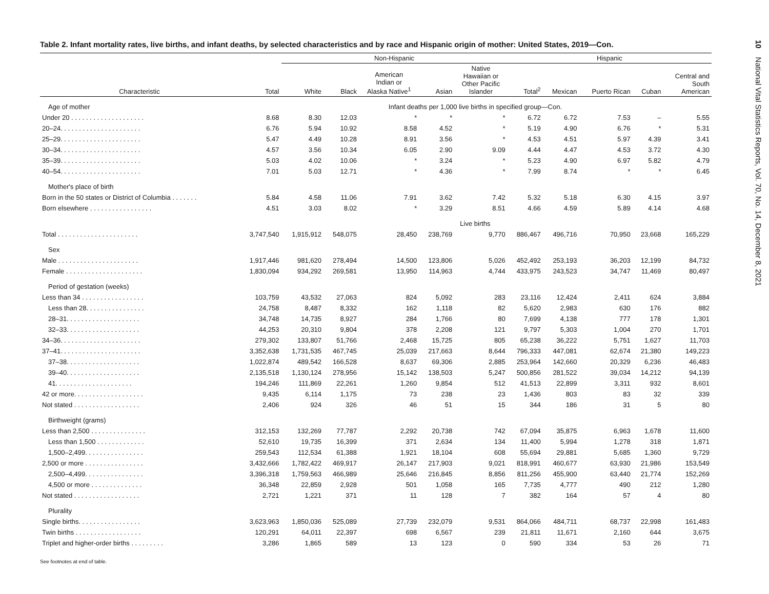Table 2. Infant mortality rates, live births, and infant deaths, by selected characteristics and by race and Hispanic origin of mother: United States, 2019—Con.
| | | Non-Hispanic | | | | | Hispanic | | | | |
| --- | --- | --- | --- | --- | --- | --- | --- | --- | --- | --- | --- |
| Characteristic | Total | White | Black | American Indian or Alaska Native<sup>1</sup> | Asian | Native Hawaiian or Other Pacific Islander | Total<sup>2</sup> | Mexican | Puerto Rican | Cuban | Central and South American |
| Age of mother | Infant deaths per 1,000 live births in specified group—Con. | | | | | | | | | | |
| Under 20 . . . . . . . . . . . . . . . . . . . . | 8.68 | 8.30 | 12.03 | * | * | * | 6.72 | 6.72 | 7.53 | – | 5.55 |
| 20–24. . . . . . . . . . . . . . . . . . . . . . | 6.76 | 5.94 | 10.92 | 8.58 | 4.52 | * | 5.19 | 4.90 | 6.76 | * | 5.31 |
| 25–29. . . . . . . . . . . . . . . . . . . . . . | 5.47 | 4.49 | 10.28 | 8.91 | 3.56 | * | 4.53 | 4.51 | 5.97 | 4.39 | 3.41 |
| 30–34. . . . . . . . . . . . . . . . . . . . . . | 4.57 | 3.56 | 10.34 | 6.05 | 2.90 | 9.09 | 4.44 | 4.47 | 4.53 | 3.72 | 4.30 |
| 35–39. . . . . . . . . . . . . . . . . . . . . . | 5.03 | 4.02 | 10.06 | * | 3.24 | * | 5.23 | 4.90 | 6.97 | 5.82 | 4.79 |
| 40–54. . . . . . . . . . . . . . . . . . . . . . | 7.01 | 5.03 | 12.71 | * | 4.36 | * | 7.99 | 8.74 | * | * | 6.45 |
| Mother's place of birth | | | | | | | | | | | |
| Born in the 50 states or District of Columbia . . . . . . . | 5.84 | 4.58 | 11.06 | 7.91 | 3.62 | 7.42 | 5.32 | 5.18 | 6.30 | 4.15 | 3.97 |
| Born elsewhere . . . . . . . . . . . . . . . . . | 4.51 | 3.03 | 8.02 | * | 3.29 | 8.51 | 4.66 | 4.59 | 5.89 | 4.14 | 4.68 |
| | Live births | | | | | | | | | | |
| Total . . . . . . . . . . . . . . . . . . . . . . | 3,747,540 | 1,915,912 | 548,075 | 28,450 | 238,769 | 9,770 | 886,467 | 496,716 | 70,950 | 23,668 | 165,229 |
| Sex | | | | | | | | | | | |
| Male . . . . . . . . . . . . . . . . . . . . . . | 1,917,446 | 981,620 | 278,494 | 14,500 | 123,806 | 5,026 | 452,492 | 253,193 | 36,203 | 12,199 | 84,732 |
| Female . . . . . . . . . . . . . . . . . . . . . | 1,830,094 | 934,292 | 269,581 | 13,950 | 114,963 | 4,744 | 433,975 | 243,523 | 34,747 | 11,469 | 80,497 |
| Period of gestation (weeks) | | | | | | | | | | | |
| Less than 34 . . . . . . . . . . . . . . . . . | 103,759 | 43,532 | 27,063 | 824 | 5,092 | 283 | 23,116 | 12,424 | 2,411 | 624 | 3,884 |
| Less than 28. . . . . . . . . . . . . . . . | 24,758 | 8,487 | 8,332 | 162 | 1,118 | 82 | 5,620 | 2,983 | 630 | 176 | 882 |
| 28–31. . . . . . . . . . . . . . . . . . . . | 34,748 | 14,735 | 8,927 | 284 | 1,766 | 80 | 7,699 | 4,138 | 777 | 178 | 1,301 |
| 32–33. . . . . . . . . . . . . . . . . . . . | 44,253 | 20,310 | 9,804 | 378 | 2,208 | 121 | 9,797 | 5,303 | 1,004 | 270 | 1,701 |
| 34–36. . . . . . . . . . . . . . . . . . . . . . | 279,302 | 133,807 | 51,766 | 2,468 | 15,725 | 805 | 65,238 | 36,222 | 5,751 | 1,627 | 11,703 |
| 37–41. . . . . . . . . . . . . . . . . . . . . . | 3,352,638 | 1,731,535 | 467,745 | 25,039 | 217,663 | 8,644 | 796,333 | 447,081 | 62,674 | 21,380 | 149,223 |
| 37–38. . . . . . . . . . . . . . . . . . . . | 1,022,874 | 489,542 | 166,528 | 8,637 | 69,306 | 2,885 | 253,964 | 142,660 | 20,329 | 6,236 | 46,483 |
| 39–40. . . . . . . . . . . . . . . . . . . . | 2,135,518 | 1,130,124 | 278,956 | 15,142 | 138,503 | 5,247 | 500,856 | 281,522 | 39,034 | 14,212 | 94,139 |
| 41. . . . . . . . . . . . . . . . . . . . . | 194,246 | 111,869 | 22,261 | 1,260 | 9,854 | 512 | 41,513 | 22,899 | 3,311 | 932 | 8,601 |
| 42 or more. . . . . . . . . . . . . . . . . . . | 9,435 | 6,114 | 1,175 | 73 | 238 | 23 | 1,436 | 803 | 83 | 32 | 339 |
| Not stated . . . . . . . . . . . . . . . . . . | 2,406 | 924 | 326 | 46 | 51 | 15 | 344 | 186 | 31 | 5 | 80 |
| Birthweight (grams) | | | | | | | | | | | |
| Less than 2,500 . . . . . . . . . . . . . . . | 312,153 | 132,269 | 77,787 | 2,292 | 20,738 | 742 | 67,094 | 35,875 | 6,963 | 1,678 | 11,600 |
| Less than 1,500 . . . . . . . . . . . . . | 52,610 | 19,735 | 16,399 | 371 | 2,634 | 134 | 11,400 | 5,994 | 1,278 | 318 | 1,871 |
| 1,500–2,499. . . . . . . . . . . . . . . . | 259,543 | 112,534 | 61,388 | 1,921 | 18,104 | 608 | 55,694 | 29,881 | 5,685 | 1,360 | 9,729 |
| 2,500 or more . . . . . . . . . . . . . . . . | 3,432,666 | 1,782,422 | 469,917 | 26,147 | 217,903 | 9,021 | 818,991 | 460,677 | 63,930 | 21,986 | 153,549 |
| 2,500–4,499. . . . . . . . . . . . . . . . | 3,396,318 | 1,759,563 | 466,989 | 25,646 | 216,845 | 8,856 | 811,256 | 455,900 | 63,440 | 21,774 | 152,269 |
| 4,500 or more . . . . . . . . . . . . . . | 36,348 | 22,859 | 2,928 | 501 | 1,058 | 165 | 7,735 | 4,777 | 490 | 212 | 1,280 |
| Not stated . . . . . . . . . . . . . . . . . . | 2,721 | 1,221 | 371 | 11 | 128 | 7 | 382 | 164 | 57 | 4 | 80 |
| Plurality | | | | | | | | | | | |
| Single births. . . . . . . . . . . . . . . . . | 3,623,963 | 1,850,036 | 525,089 | 27,739 | 232,079 | 9,531 | 864,066 | 484,711 | 68,737 | 22,998 | 161,483 |
| Twin births . . . . . . . . . . . . . . . . . . | 120,291 | 64,011 | 22,397 | 698 | 6,567 | 239 | 21,811 | 11,671 | 2,160 | 644 | 3,675 |
| Triplet and higher-order births . . . . . . . . . | 3,286 | 1,865 | 589 | 13 | 123 | 0 | 590 | 334 | 53 | 26 | 71 |
See footnotes at end of table.
10 National Vital Statistics Reports, Vol. 70, No. 14, December 8, 2021